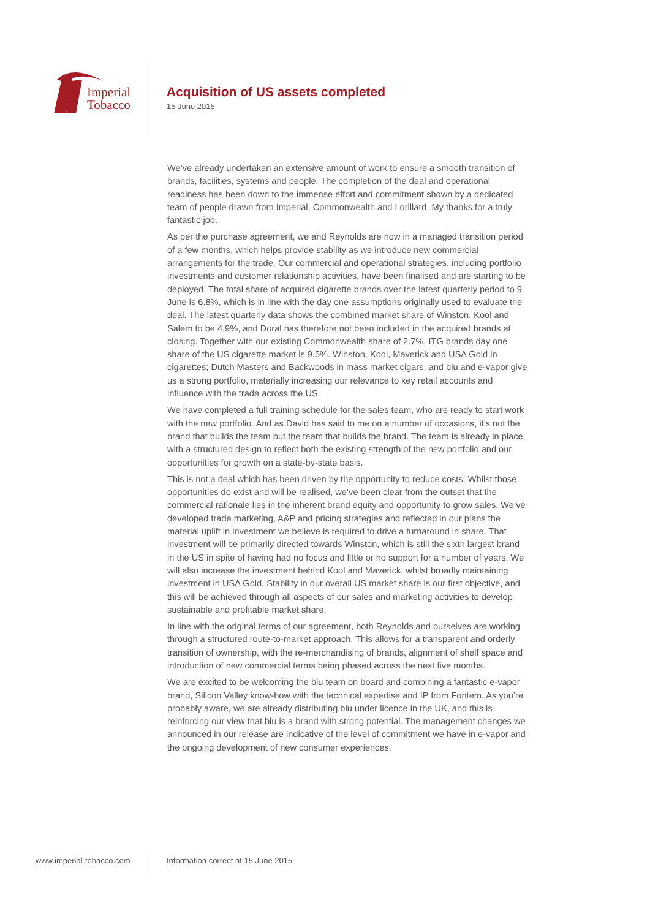Imperial
Tobacco
Acquisition of US assets completed
15 June 2015
We’ve already undertaken an extensive amount of work to ensure a smooth transition of brands, facilities, systems and people. The completion of the deal and operational readiness has been down to the immense effort and commitment shown by a dedicated team of people drawn from Imperial, Commonwealth and Lorillard. My thanks for a truly fantastic job.
As per the purchase agreement, we and Reynolds are now in a managed transition period of a few months, which helps provide stability as we introduce new commercial arrangements for the trade. Our commercial and operational strategies, including portfolio investments and customer relationship activities, have been finalised and are starting to be deployed. The total share of acquired cigarette brands over the latest quarterly period to 9 June is 6.8%, which is in line with the day one assumptions originally used to evaluate the deal. The latest quarterly data shows the combined market share of Winston, Kool and Salem to be 4.9%, and Doral has therefore not been included in the acquired brands at closing. Together with our existing Commonwealth share of 2.7%, ITG brands day one share of the US cigarette market is 9.5%. Winston, Kool, Maverick and USA Gold in cigarettes; Dutch Masters and Backwoods in mass market cigars, and blu and e-vapor give us a strong portfolio, materially increasing our relevance to key retail accounts and influence with the trade across the US.
We have completed a full training schedule for the sales team, who are ready to start work with the new portfolio. And as David has said to me on a number of occasions, it’s not the brand that builds the team but the team that builds the brand. The team is already in place, with a structured design to reflect both the existing strength of the new portfolio and our opportunities for growth on a state-by-state basis.
This is not a deal which has been driven by the opportunity to reduce costs. Whilst those opportunities do exist and will be realised, we’ve been clear from the outset that the commercial rationale lies in the inherent brand equity and opportunity to grow sales. We’ve developed trade marketing, A&P and pricing strategies and reflected in our plans the material uplift in investment we believe is required to drive a turnaround in share. That investment will be primarily directed towards Winston, which is still the sixth largest brand in the US in spite of having had no focus and little or no support for a number of years. We will also increase the investment behind Kool and Maverick, whilst broadly maintaining investment in USA Gold. Stability in our overall US market share is our first objective, and this will be achieved through all aspects of our sales and marketing activities to develop sustainable and profitable market share.
In line with the original terms of our agreement, both Reynolds and ourselves are working through a structured route-to-market approach. This allows for a transparent and orderly transition of ownership, with the re-merchandising of brands, alignment of shelf space and introduction of new commercial terms being phased across the next five months.
We are excited to be welcoming the blu team on board and combining a fantastic e-vapor brand, Silicon Valley know-how with the technical expertise and IP from Fontem. As you’re probably aware, we are already distributing blu under licence in the UK, and this is reinforcing our view that blu is a brand with strong potential. The management changes we announced in our release are indicative of the level of commitment we have in e-vapor and the ongoing development of new consumer experiences.
www.imperial-tobacco.com Information correct at 15 June 2015